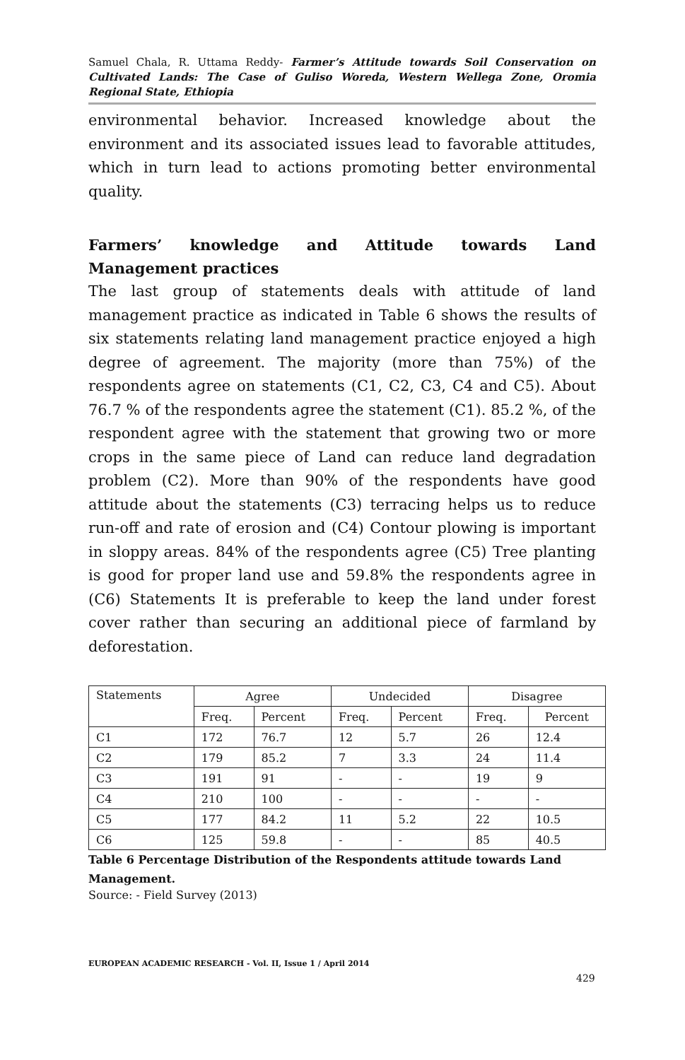Samuel Chala, R. Uttama Reddy- Farmer’s Attitude towards Soil Conservation on Cultivated Lands: The Case of Guliso Woreda, Western Wellega Zone, Oromia Regional State, Ethiopia
environmental behavior. Increased knowledge about the environment and its associated issues lead to favorable attitudes, which in turn lead to actions promoting better environmental quality.
Farmers’ knowledge and Attitude towards Land Management practices
The last group of statements deals with attitude of land management practice as indicated in Table 6 shows the results of six statements relating land management practice enjoyed a high degree of agreement. The majority (more than 75%) of the respondents agree on statements (C1, C2, C3, C4 and C5). About 76.7 % of the respondents agree the statement (C1). 85.2 %, of the respondent agree with the statement that growing two or more crops in the same piece of Land can reduce land degradation problem (C2). More than 90% of the respondents have good attitude about the statements (C3) terracing helps us to reduce run-off and rate of erosion and (C4) Contour plowing is important in sloppy areas. 84% of the respondents agree (C5) Tree planting is good for proper land use and 59.8% the respondents agree in (C6) Statements It is preferable to keep the land under forest cover rather than securing an additional piece of farmland by deforestation.
| Statements | Agree | | Undecided | | Disagree | |
| --- | --- | --- | --- | --- | --- | --- |
| | Freq. | Percent | Freq. | Percent | Freq. | Percent |
| C1 | 172 | 76.7 | 12 | 5.7 | 26 | 12.4 |
| C2 | 179 | 85.2 | 7 | 3.3 | 24 | 11.4 |
| C3 | 191 | 91 | - | - | 19 | 9 |
| C4 | 210 | 100 | - | - | - | - |
| C5 | 177 | 84.2 | 11 | 5.2 | 22 | 10.5 |
| C6 | 125 | 59.8 | - | - | 85 | 40.5 |
Table 6 Percentage Distribution of the Respondents attitude towards Land Management.
Source: - Field Survey (2013)
EUROPEAN ACADEMIC RESEARCH - Vol. II, Issue 1 / April 2014
429